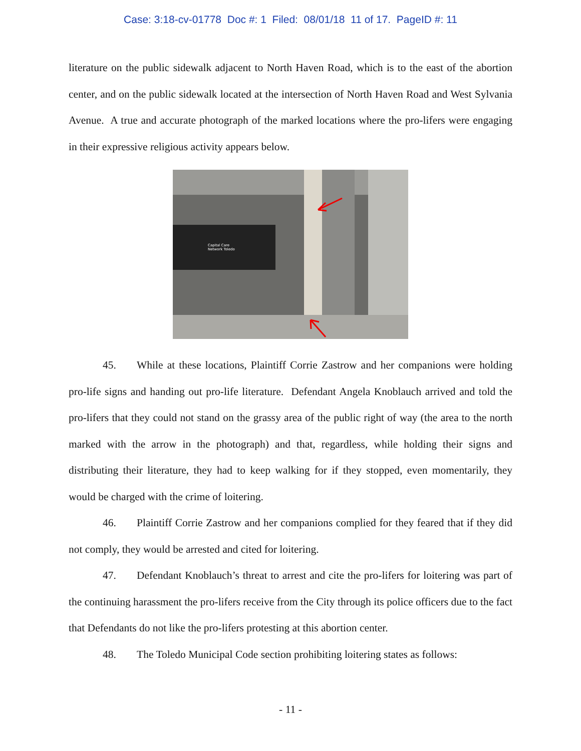Case: 3:18-cv-01778 Doc #: 1 Filed: 08/01/18 11 of 17. PageID #: 11
literature on the public sidewalk adjacent to North Haven Road, which is to the east of the abortion center, and on the public sidewalk located at the intersection of North Haven Road and West Sylvania Avenue. A true and accurate photograph of the marked locations where the pro-lifers were engaging in their expressive religious activity appears below.
Capital Care
Network Toledo
45. While at these locations, Plaintiff Corrie Zastrow and her companions were holding pro-life signs and handing out pro-life literature. Defendant Angela Knoblauch arrived and told the pro-lifers that they could not stand on the grassy area of the public right of way (the area to the north marked with the arrow in the photograph) and that, regardless, while holding their signs and distributing their literature, they had to keep walking for if they stopped, even momentarily, they would be charged with the crime of loitering.
46. Plaintiff Corrie Zastrow and her companions complied for they feared that if they did not comply, they would be arrested and cited for loitering.
47. Defendant Knoblauch’s threat to arrest and cite the pro-lifers for loitering was part of the continuing harassment the pro-lifers receive from the City through its police officers due to the fact that Defendants do not like the pro-lifers protesting at this abortion center.
48. The Toledo Municipal Code section prohibiting loitering states as follows:
- 11 -